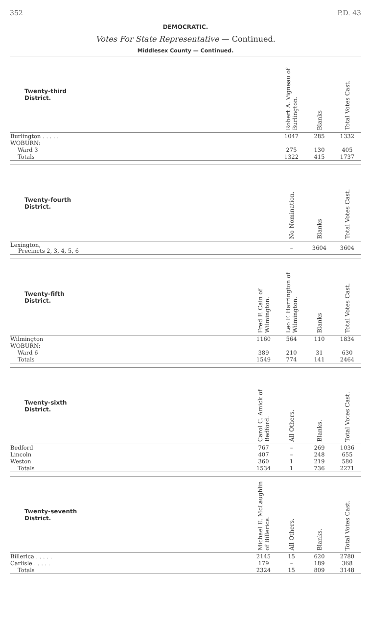352 P.D. 43
DEMOCRATIC.
Votes For State Representative — Continued.
Middlesex County — Continued.
| Twenty-third District. | | Robert A. Vigneau of Burlington. | Blanks | Total Votes Cast. |
| --- | --- | --- | --- | --- |
| Burlington . . . . . | | 1047 | 285 | 1332 |
| WOBURN: | | | | |
| Ward 3 | | 275 | 130 | 405 |
| Totals | | 1322 | 415 | 1737 |
| Twenty-fourth District. | | No Nomination. | Blanks | Total Votes Cast. |
| --- | --- | --- | --- | --- |
| Lexington, Precincts 2, 3, 4, 5, 6 | | – | 3604 | 3604 |
| Twenty-fifth District. | Fred F. Cain of Wilmington. | Leo F. Harrington of Wilmington. | Blanks | Total Votes Cast. |
| --- | --- | --- | --- | --- |
| Wilmington | 1160 | 564 | 110 | 1834 |
| WOBURN: | | | | |
| Ward 6 | 389 | 210 | 31 | 630 |
| Totals | 1549 | 774 | 141 | 2464 |
| Twenty-sixth District. | Carol C. Amick of Bedford. | All Others. | Blanks. | Total Votes Cast. |
| --- | --- | --- | --- | --- |
| Bedford | 767 | – | 269 | 1036 |
| Lincoln | 407 | – | 248 | 655 |
| Weston | 360 | 1 | 219 | 580 |
| Totals | 1534 | 1 | 736 | 2271 |
| Twenty-seventh District. | Michael E. McLaughlin of Billerica. | All Others. | Blanks. | Total Votes Cast. |
| --- | --- | --- | --- | --- |
| Billerica . . . . . | 2145 | 15 | 620 | 2780 |
| Carlisle . . . . . | 179 | – | 189 | 368 |
| Totals | 2324 | 15 | 809 | 3148 |